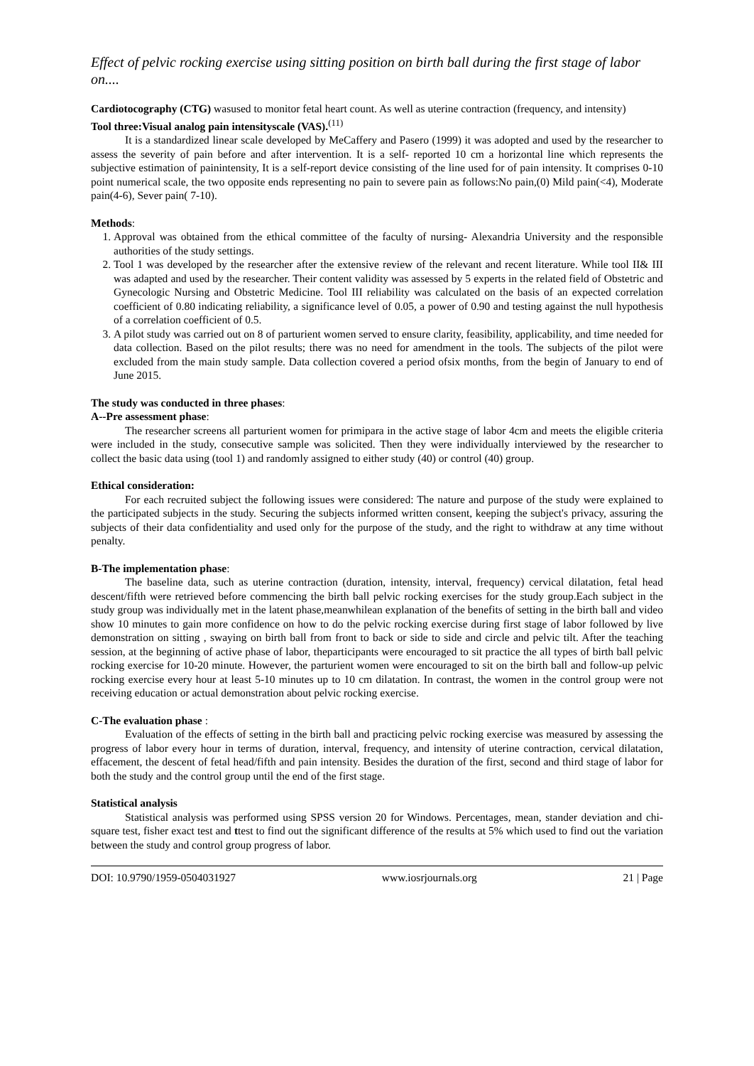Effect of pelvic rocking exercise using sitting position on birth ball during the first stage of labor on....
Cardiotocography (CTG) wasused to monitor fetal heart count. As well as uterine contraction (frequency, and intensity)
Tool three:Visual analog pain intensityscale (VAS).<sup>(11)</sup>
It is a standardized linear scale developed by MeCaffery and Pasero (1999) it was adopted and used by the researcher to assess the severity of pain before and after intervention. It is a self- reported 10 cm a horizontal line which represents the subjective estimation of painintensity, It is a self-report device consisting of the line used for of pain intensity. It comprises 0-10 point numerical scale, the two opposite ends representing no pain to severe pain as follows:No pain,(0) Mild pain(<4), Moderate pain(4-6), Sever pain( 7-10).
Methods:
1. Approval was obtained from the ethical committee of the faculty of nursing- Alexandria University and the responsible authorities of the study settings.
2. Tool 1 was developed by the researcher after the extensive review of the relevant and recent literature. While tool II& III was adapted and used by the researcher. Their content validity was assessed by 5 experts in the related field of Obstetric and Gynecologic Nursing and Obstetric Medicine. Tool III reliability was calculated on the basis of an expected correlation coefficient of 0.80 indicating reliability, a significance level of 0.05, a power of 0.90 and testing against the null hypothesis of a correlation coefficient of 0.5.
3. A pilot study was carried out on 8 of parturient women served to ensure clarity, feasibility, applicability, and time needed for data collection. Based on the pilot results; there was no need for amendment in the tools. The subjects of the pilot were excluded from the main study sample. Data collection covered a period ofsix months, from the begin of January to end of June 2015.
The study was conducted in three phases:
A--Pre assessment phase:
The researcher screens all parturient women for primipara in the active stage of labor 4cm and meets the eligible criteria were included in the study, consecutive sample was solicited. Then they were individually interviewed by the researcher to collect the basic data using (tool 1) and randomly assigned to either study (40) or control (40) group.
Ethical consideration:
For each recruited subject the following issues were considered: The nature and purpose of the study were explained to the participated subjects in the study. Securing the subjects informed written consent, keeping the subject's privacy, assuring the subjects of their data confidentiality and used only for the purpose of the study, and the right to withdraw at any time without penalty.
B-The implementation phase:
The baseline data, such as uterine contraction (duration, intensity, interval, frequency) cervical dilatation, fetal head descent/fifth were retrieved before commencing the birth ball pelvic rocking exercises for the study group.Each subject in the study group was individually met in the latent phase,meanwhilean explanation of the benefits of setting in the birth ball and video show 10 minutes to gain more confidence on how to do the pelvic rocking exercise during first stage of labor followed by live demonstration on sitting , swaying on birth ball from front to back or side to side and circle and pelvic tilt. After the teaching session, at the beginning of active phase of labor, theparticipants were encouraged to sit practice the all types of birth ball pelvic rocking exercise for 10-20 minute. However, the parturient women were encouraged to sit on the birth ball and follow-up pelvic rocking exercise every hour at least 5-10 minutes up to 10 cm dilatation. In contrast, the women in the control group were not receiving education or actual demonstration about pelvic rocking exercise.
C-The evaluation phase :
Evaluation of the effects of setting in the birth ball and practicing pelvic rocking exercise was measured by assessing the progress of labor every hour in terms of duration, interval, frequency, and intensity of uterine contraction, cervical dilatation, effacement, the descent of fetal head/fifth and pain intensity. Besides the duration of the first, second and third stage of labor for both the study and the control group until the end of the first stage.
Statistical analysis
Statistical analysis was performed using SPSS version 20 for Windows. Percentages, mean, stander deviation and chi-square test, fisher exact test and ttest to find out the significant difference of the results at 5% which used to find out the variation between the study and control group progress of labor.
DOI: 10.9790/1959-0504031927 www.iosrjournals.org 21 | Page